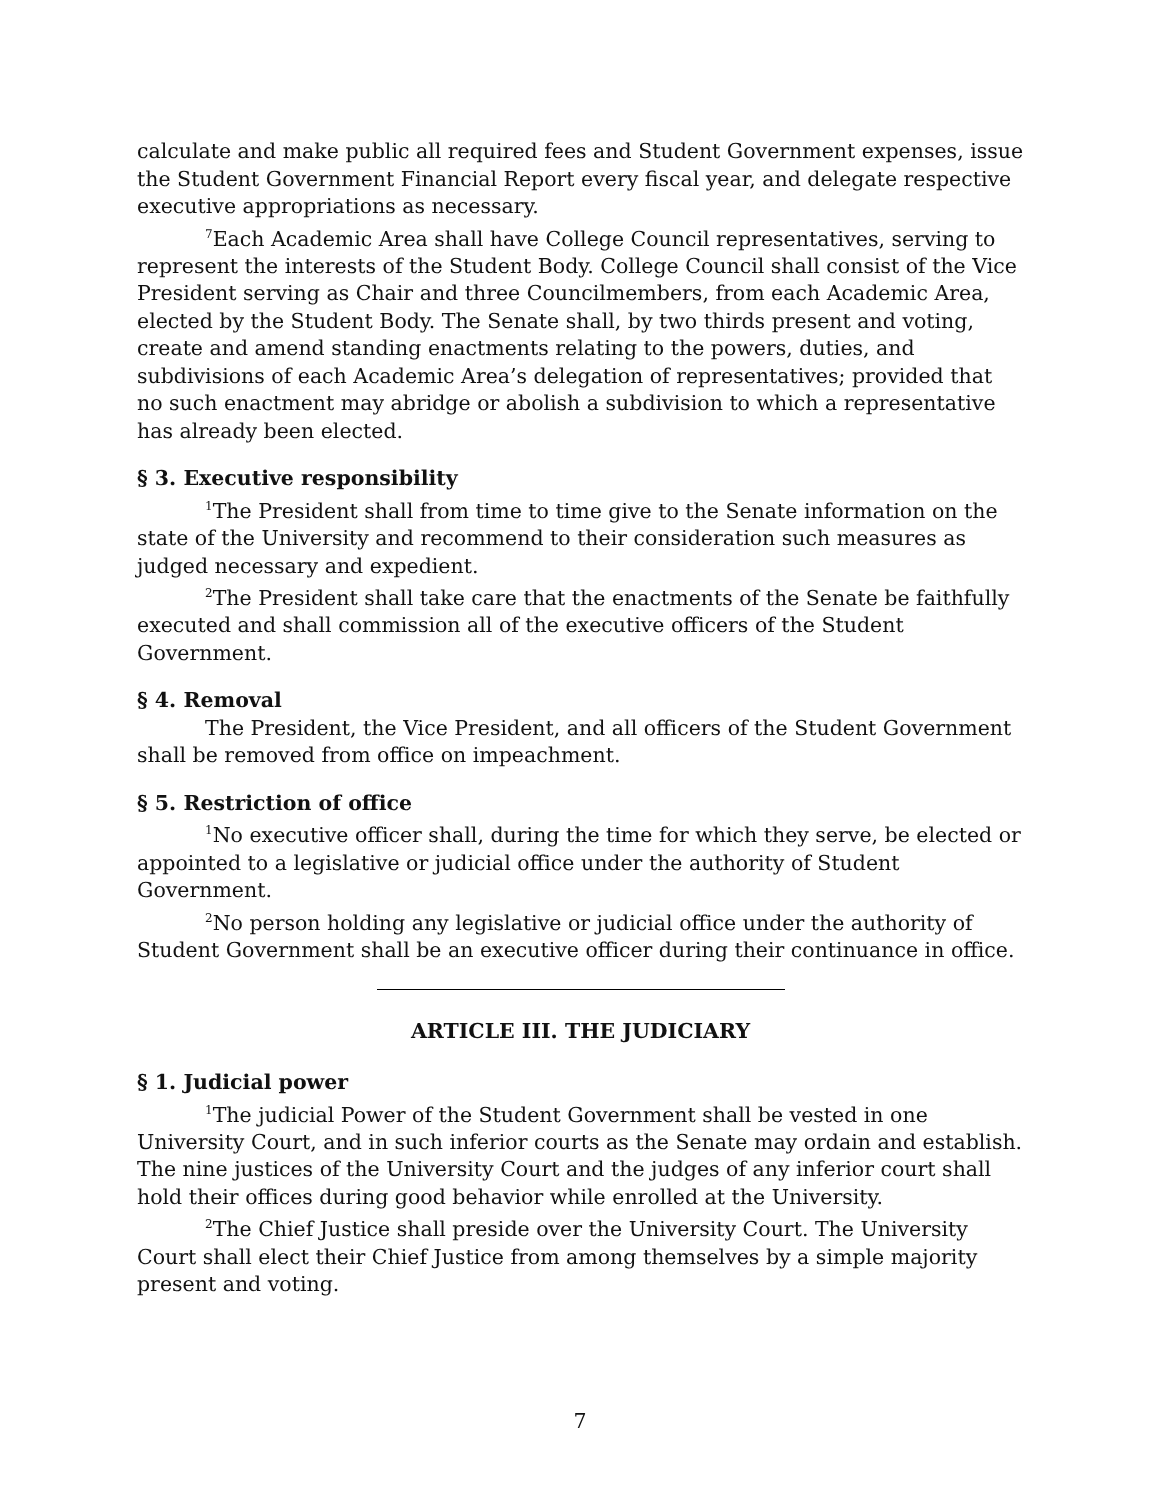calculate and make public all required fees and Student Government expenses, issue the Student Government Financial Report every fiscal year, and delegate respective executive appropriations as necessary.
<sup>7</sup> Each Academic Area shall have College Council representatives, serving to represent the interests of the Student Body. College Council shall consist of the Vice President serving as Chair and three Councilmembers, from each Academic Area, elected by the Student Body. The Senate shall, by two thirds present and voting, create and amend standing enactments relating to the powers, duties, and subdivisions of each Academic Area’s delegation of representatives; provided that no such enactment may abridge or abolish a subdivision to which a representative has already been elected.
§ 3. Executive responsibility
<sup>1</sup> The President shall from time to time give to the Senate information on the state of the University and recommend to their consideration such measures as judged necessary and expedient.
<sup>2</sup> The President shall take care that the enactments of the Senate be faithfully executed and shall commission all of the executive officers of the Student Government.
§ 4. Removal
The President, the Vice President, and all officers of the Student Government shall be removed from office on impeachment.
§ 5. Restriction of office
<sup>1</sup> No executive officer shall, during the time for which they serve, be elected or appointed to a legislative or judicial office under the authority of Student Government.
<sup>2</sup> No person holding any legislative or judicial office under the authority of Student Government shall be an executive officer during their continuance in office.
ARTICLE III. THE JUDICIARY
§ 1. Judicial power
<sup>1</sup> The judicial Power of the Student Government shall be vested in one University Court, and in such inferior courts as the Senate may ordain and establish. The nine justices of the University Court and the judges of any inferior court shall hold their offices during good behavior while enrolled at the University.
<sup>2</sup> The Chief Justice shall preside over the University Court. The University Court shall elect their Chief Justice from among themselves by a simple majority present and voting.
7